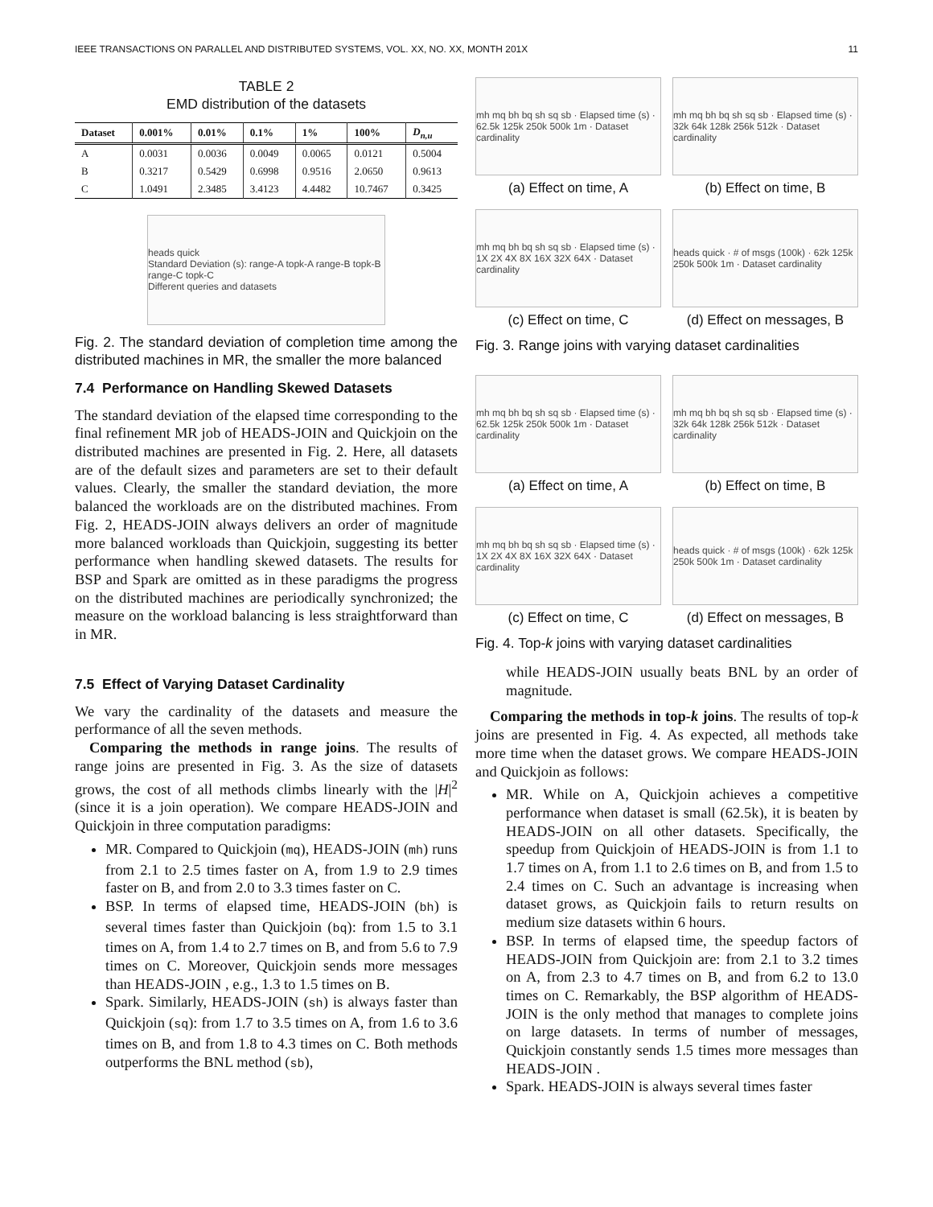IEEE TRANSACTIONS ON PARALLEL AND DISTRIBUTED SYSTEMS, VOL. XX, NO. XX, MONTH 201X 11
TABLE 2
EMD distribution of the datasets
| Dataset | 0.001% | 0.01% | 0.1% | 1% | 100% | D<sub>n,u</sub> |
| --- | --- | --- | --- | --- | --- | --- |
| A | 0.0031 | 0.0036 | 0.0049 | 0.0065 | 0.0121 | 0.5004 |
| B | 0.3217 | 0.5429 | 0.6998 | 0.9516 | 2.0650 | 0.9613 |
| C | 1.0491 | 2.3485 | 3.4123 | 4.4482 | 10.7467 | 0.3425 |
heads quick
Standard Deviation (s): range-A topk-A range-B topk-B range-C topk-C
Different queries and datasets
Fig. 2. The standard deviation of completion time among the distributed machines in MR, the smaller the more balanced
7.4 Performance on Handling Skewed Datasets
The standard deviation of the elapsed time corresponding to the final refinement MR job of HEADS-JOIN and Quickjoin on the distributed machines are presented in Fig. 2. Here, all datasets are of the default sizes and parameters are set to their default values. Clearly, the smaller the standard deviation, the more balanced the workloads are on the distributed machines. From Fig. 2, HEADS-JOIN always delivers an order of magnitude more balanced workloads than Quickjoin, suggesting its better performance when handling skewed datasets. The results for BSP and Spark are omitted as in these paradigms the progress on the distributed machines are periodically synchronized; the measure on the workload balancing is less straightforward than in MR.
7.5 Effect of Varying Dataset Cardinality
We vary the cardinality of the datasets and measure the performance of all the seven methods.
Comparing the methods in range joins. The results of range joins are presented in Fig. 3. As the size of datasets grows, the cost of all methods climbs linearly with the |H|<sup>2</sup> (since it is a join operation). We compare HEADS-JOIN and Quickjoin in three computation paradigms:
MR. Compared to Quickjoin (mq), HEADS-JOIN (mh) runs from 2.1 to 2.5 times faster on A, from 1.9 to 2.9 times faster on B, and from 2.0 to 3.3 times faster on C.
BSP. In terms of elapsed time, HEADS-JOIN (bh) is several times faster than Quickjoin (bq): from 1.5 to 3.1 times on A, from 1.4 to 2.7 times on B, and from 5.6 to 7.9 times on C. Moreover, Quickjoin sends more messages than HEADS-JOIN , e.g., 1.3 to 1.5 times on B.
Spark. Similarly, HEADS-JOIN (sh) is always faster than Quickjoin (sq): from 1.7 to 3.5 times on A, from 1.6 to 3.6 times on B, and from 1.8 to 4.3 times on C. Both methods outperforms the BNL method (sb),
mh mq bh bq sh sq sb · Elapsed time (s) · 62.5k 125k 250k 500k 1m · Dataset cardinality
(a) Effect on time, A
mh mq bh bq sh sq sb · Elapsed time (s) · 32k 64k 128k 256k 512k · Dataset cardinality
(b) Effect on time, B
mh mq bh bq sh sq sb · Elapsed time (s) · 1X 2X 4X 8X 16X 32X 64X · Dataset cardinality
(c) Effect on time, C
heads quick · # of msgs (100k) · 62k 125k 250k 500k 1m · Dataset cardinality
(d) Effect on messages, B
Fig. 3. Range joins with varying dataset cardinalities
mh mq bh bq sh sq sb · Elapsed time (s) · 62.5k 125k 250k 500k 1m · Dataset cardinality
(a) Effect on time, A
mh mq bh bq sh sq sb · Elapsed time (s) · 32k 64k 128k 256k 512k · Dataset cardinality
(b) Effect on time, B
mh mq bh bq sh sq sb · Elapsed time (s) · 1X 2X 4X 8X 16X 32X 64X · Dataset cardinality
(c) Effect on time, C
heads quick · # of msgs (100k) · 62k 125k 250k 500k 1m · Dataset cardinality
(d) Effect on messages, B
Fig. 4. Top-k joins with varying dataset cardinalities
while HEADS-JOIN usually beats BNL by an order of magnitude.
Comparing the methods in top-k joins. The results of top-k joins are presented in Fig. 4. As expected, all methods take more time when the dataset grows. We compare HEADS-JOIN and Quickjoin as follows:
MR. While on A, Quickjoin achieves a competitive performance when dataset is small (62.5k), it is beaten by HEADS-JOIN on all other datasets. Specifically, the speedup from Quickjoin of HEADS-JOIN is from 1.1 to 1.7 times on A, from 1.1 to 2.6 times on B, and from 1.5 to 2.4 times on C. Such an advantage is increasing when dataset grows, as Quickjoin fails to return results on medium size datasets within 6 hours.
BSP. In terms of elapsed time, the speedup factors of HEADS-JOIN from Quickjoin are: from 2.1 to 3.2 times on A, from 2.3 to 4.7 times on B, and from 6.2 to 13.0 times on C. Remarkably, the BSP algorithm of HEADS-JOIN is the only method that manages to complete joins on large datasets. In terms of number of messages, Quickjoin constantly sends 1.5 times more messages than HEADS-JOIN .
Spark. HEADS-JOIN is always several times faster